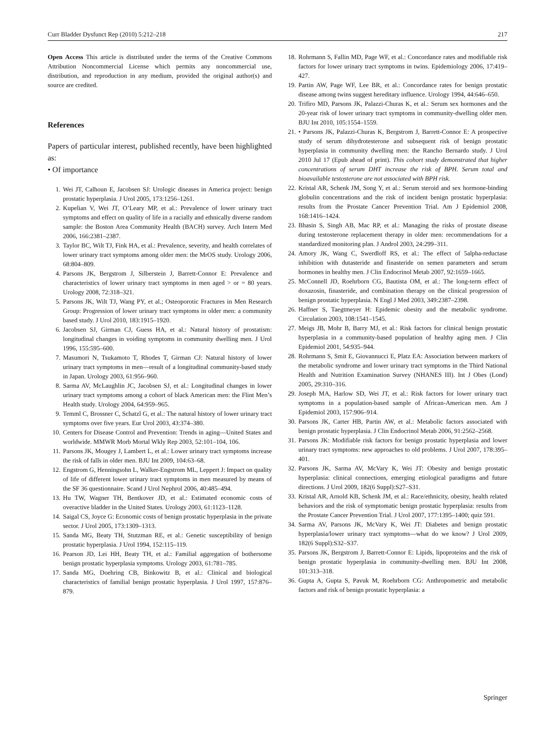Curr Bladder Dysfunct Rep (2010) 5:212–218 217
Open Access This article is distributed under the terms of the Creative Commons Attribution Noncommercial License which permits any noncommercial use, distribution, and reproduction in any medium, provided the original author(s) and source are credited.
References
Papers of particular interest, published recently, have been highlighted as:
• Of importance
1. Wei JT, Calhoun E, Jacobsen SJ: Urologic diseases in America project: benign prostatic hyperplasia. J Urol 2005, 173:1256–1261.
2. Kupelian V, Wei JT, O’Leary MP, et al.: Prevalence of lower urinary tract symptoms and effect on quality of life in a racially and ethnically diverse random sample: the Boston Area Community Health (BACH) survey. Arch Intern Med 2006, 166:2381–2387.
3. Taylor BC, Wilt TJ, Fink HA, et al.: Prevalence, severity, and health correlates of lower urinary tract symptoms among older men: the MrOS study. Urology 2006, 68:804–809.
4. Parsons JK, Bergstrom J, Silberstein J, Barrett-Connor E: Prevalence and characteristics of lower urinary tract symptoms in men aged > or = 80 years. Urology 2008, 72:318–321.
5. Parsons JK, Wilt TJ, Wang PY, et al.; Osteoporotic Fractures in Men Research Group: Progression of lower urinary tract symptoms in older men: a community based study. J Urol 2010, 183:1915–1920.
6. Jacobsen SJ, Girman CJ, Guess HA, et al.: Natural history of prostatism: longitudinal changes in voiding symptoms in community dwelling men. J Urol 1996, 155:595–600.
7. Masumori N, Tsukamoto T, Rhodes T, Girman CJ: Natural history of lower urinary tract symptoms in men—result of a longitudinal community-based study in Japan. Urology 2003, 61:956–960.
8. Sarma AV, McLaughlin JC, Jacobsen SJ, et al.: Longitudinal changes in lower urinary tract symptoms among a cohort of black American men: the Flint Men’s Health study. Urology 2004, 64:959–965.
9. Temml C, Brossner C, Schatzl G, et al.: The natural history of lower urinary tract symptoms over five years. Eur Urol 2003, 43:374–380.
10. Centers for Disease Control and Prevention: Trends in aging—United States and worldwide. MMWR Morb Mortal Wkly Rep 2003, 52:101–104, 106.
11. Parsons JK, Mougey J, Lambert L, et al.: Lower urinary tract symptoms increase the risk of falls in older men. BJU Int 2009, 104:63–68.
12. Engstrom G, Henningsohn L, Walker-Engstrom ML, Leppert J: Impact on quality of life of different lower urinary tract symptoms in men measured by means of the SF 36 questionnaire. Scand J Urol Nephrol 2006, 40:485–494.
13. Hu TW, Wagner TH, Bentkover JD, et al.: Estimated economic costs of overactive bladder in the United States. Urology 2003, 61:1123–1128.
14. Saigal CS, Joyce G: Economic costs of benign prostatic hyperplasia in the private sector. J Urol 2005, 173:1309–1313.
15. Sanda MG, Beaty TH, Stutzman RE, et al.: Genetic susceptibility of benign prostatic hyperplasia. J Urol 1994, 152:115–119.
16. Pearson JD, Lei HH, Beaty TH, et al.: Familial aggregation of bothersome benign prostatic hyperplasia symptoms. Urology 2003, 61:781–785.
17. Sanda MG, Doehring CB, Binkowitz B, et al.: Clinical and biological characteristics of familial benign prostatic hyperplasia. J Urol 1997, 157:876–879.
18. Rohrmann S, Fallin MD, Page WF, et al.: Concordance rates and modifiable risk factors for lower urinary tract symptoms in twins. Epidemiology 2006, 17:419–427.
19. Partin AW, Page WF, Lee BR, et al.: Concordance rates for benign prostatic disease among twins suggest hereditary influence. Urology 1994, 44:646–650.
20. Trifiro MD, Parsons JK, Palazzi-Churas K, et al.: Serum sex hormones and the 20-year risk of lower urinary tract symptoms in community-dwelling older men. BJU Int 2010, 105:1554–1559.
21. • Parsons JK, Palazzi-Churas K, Bergstrom J, Barrett-Connor E: A prospective study of serum dihydrotesterone and subsequent risk of benign prostatic hyperplasia in community dwelling men: the Rancho Bernardo study. J Urol 2010 Jul 17 (Epub ahead of print). This cohort study demonstrated that higher concentrations of serum DHT increase the risk of BPH. Serum total and bioavailable testosterone are not associated with BPH risk.
22. Kristal AR, Schenk JM, Song Y, et al.: Serum steroid and sex hormone-binding globulin concentrations and the risk of incident benign prostatic hyperplasia: results from the Prostate Cancer Prevention Trial. Am J Epidemiol 2008, 168:1416–1424.
23. Bhasin S, Singh AB, Mac RP, et al.: Managing the risks of prostate disease during testosterone replacement therapy in older men: recommendations for a standardized monitoring plan. J Androl 2003, 24:299–311.
24. Amory JK, Wang C, Swerdloff RS, et al.: The effect of 5alpha-reductase inhibition with dutasteride and finasteride on semen parameters and serum hormones in healthy men. J Clin Endocrinol Metab 2007, 92:1659–1665.
25. McConnell JD, Roehrborn CG, Bautista OM, et al.: The long-term effect of doxazosin, finasteride, and combination therapy on the clinical progression of benign prostatic hyperplasia. N Engl J Med 2003, 349:2387–2398.
26. Haffner S, Taegtmeyer H: Epidemic obesity and the metabolic syndrome. Circulation 2003, 108:1541–1545.
27. Meigs JB, Mohr B, Barry MJ, et al.: Risk factors for clinical benign prostatic hyperplasia in a community-based population of healthy aging men. J Clin Epidemiol 2001, 54:935–944.
28. Rohrmann S, Smit E, Giovannucci E, Platz EA: Association between markers of the metabolic syndrome and lower urinary tract symptoms in the Third National Health and Nutrition Examination Survey (NHANES III). Int J Obes (Lond) 2005, 29:310–316.
29. Joseph MA, Harlow SD, Wei JT, et al.: Risk factors for lower urinary tract symptoms in a population-based sample of African-American men. Am J Epidemiol 2003, 157:906–914.
30. Parsons JK, Carter HB, Partin AW, et al.: Metabolic factors associated with benign prostatic hyperplasia. J Clin Endocrinol Metab 2006, 91:2562–2568.
31. Parsons JK: Modifiable risk factors for benign prostatic hyperplasia and lower urinary tract symptoms: new approaches to old problems. J Urol 2007, 178:395–401.
32. Parsons JK, Sarma AV, McVary K, Wei JT: Obesity and benign prostatic hyperplasia: clinical connections, emerging etiological paradigms and future directions. J Urol 2009, 182(6 Suppl):S27–S31.
33. Kristal AR, Arnold KB, Schenk JM, et al.: Race/ethnicity, obesity, health related behaviors and the risk of symptomatic benign prostatic hyperplasia: results from the Prostate Cancer Prevention Trial. J Urol 2007, 177:1395–1400; quiz 591.
34. Sarma AV, Parsons JK, McVary K, Wei JT: Diabetes and benign prostatic hyperplasia/lower urinary tract symptoms—what do we know? J Urol 2009, 182(6 Suppl):S32–S37.
35. Parsons JK, Bergstrom J, Barrett-Connor E: Lipids, lipoproteins and the risk of benign prostatic hyperplasia in community-dwelling men. BJU Int 2008, 101:313–318.
36. Gupta A, Gupta S, Pavuk M, Roehrborn CG: Anthropometric and metabolic factors and risk of benign prostatic hyperplasia: a
Springer